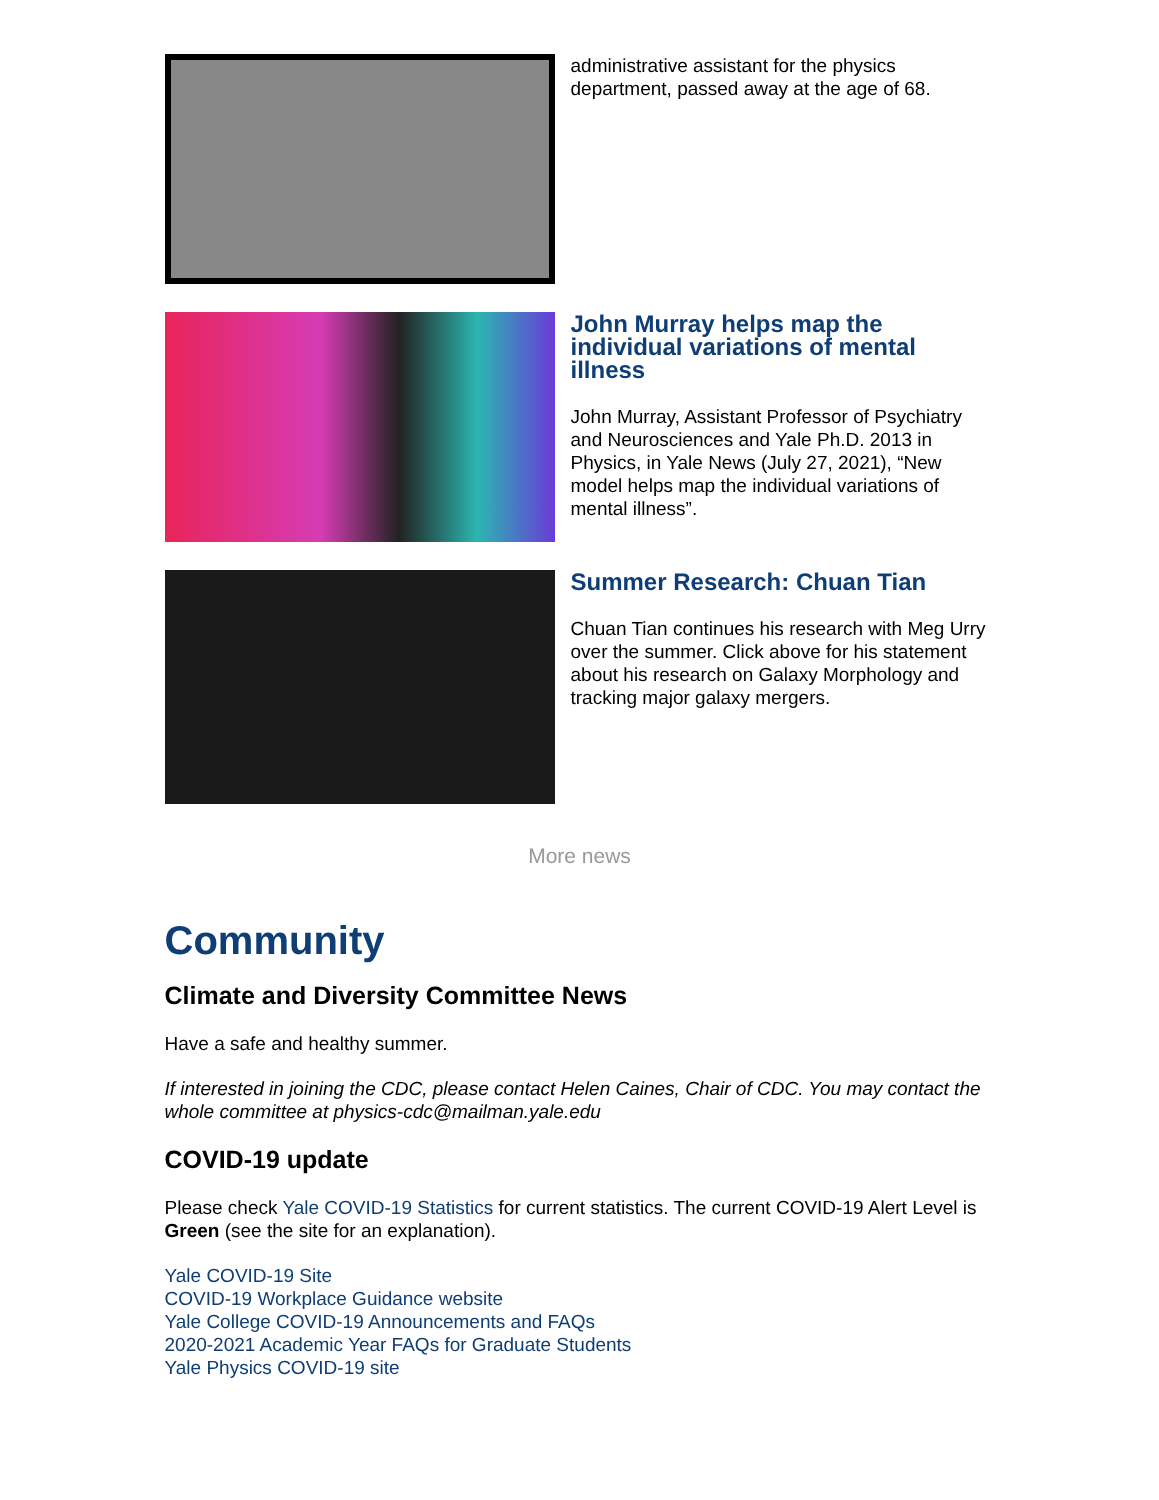administrative assistant for the physics department, passed away at the age of 68.
John Murray helps map the individual variations of mental illness
John Murray, Assistant Professor of Psychiatry and Neurosciences and Yale Ph.D. 2013 in Physics, in Yale News (July 27, 2021), “New model helps map the individual variations of mental illness”.
Summer Research: Chuan Tian
Chuan Tian continues his research with Meg Urry over the summer. Click above for his statement about his research on Galaxy Morphology and tracking major galaxy mergers.
More news
Community
Climate and Diversity Committee News
Have a safe and healthy summer.
If interested in joining the CDC, please contact Helen Caines, Chair of CDC. You may contact the whole committee at physics-cdc@mailman.yale.edu
COVID-19 update
Please check Yale COVID-19 Statistics for current statistics. The current COVID-19 Alert Level is Green (see the site for an explanation).
Yale COVID-19 Site
COVID-19 Workplace Guidance website
Yale College COVID-19 Announcements and FAQs
2020-2021 Academic Year FAQs for Graduate Students
Yale Physics COVID-19 site